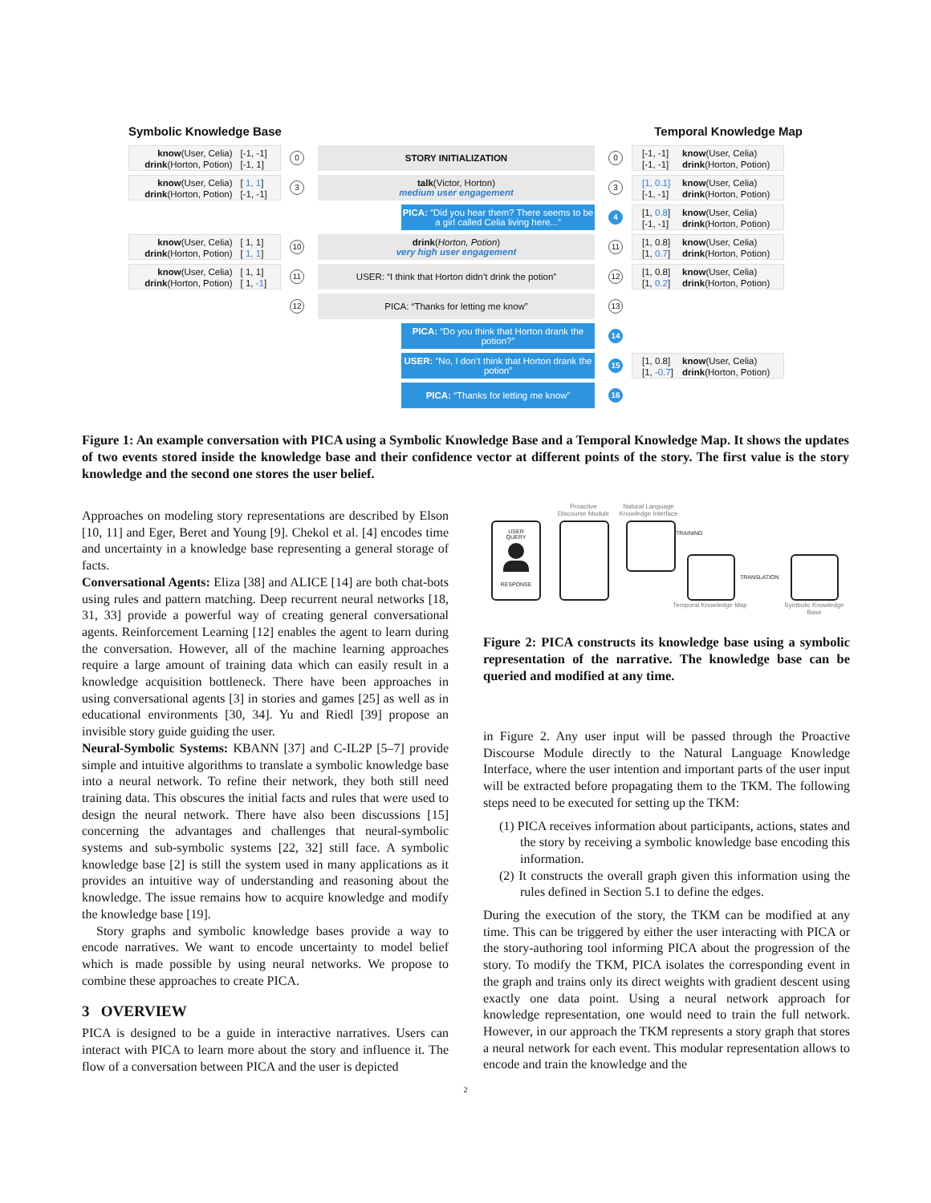Symbolic Knowledge Base Temporal Knowledge Map
know(User, Celia)
drink(Horton, Potion)
[-1, -1]
[-1, 1]
0
STORY INITIALIZATION
0
[-1, -1]
[-1, -1]
know(User, Celia)
drink(Horton, Potion)
know(User, Celia)
drink(Horton, Potion)
[ 1, 1]
[-1, -1]
3
talk(Victor, Horton)
medium user engagement
3
[1, 0.1]
[-1, -1]
know(User, Celia)
drink(Horton, Potion)
PICA: “Did you hear them? There seems to be a girl called Celia living here...”
4
[1, 0.8]
[-1, -1]
know(User, Celia)
drink(Horton, Potion)
know(User, Celia)
drink(Horton, Potion)
[ 1, 1]
[ 1, 1]
10
drink(Horton, Potion)
very high user engagement
11
[1, 0.8]
[1, 0.7]
know(User, Celia)
drink(Horton, Potion)
know(User, Celia)
drink(Horton, Potion)
[ 1, 1]
[ 1, -1]
11
USER: “I think that Horton didn’t drink the potion”
12
[1, 0.8]
[1, 0.2]
know(User, Celia)
drink(Horton, Potion)
12
PICA: “Thanks for letting me know”
13
PICA: “Do you think that Horton drank the potion?”
14
USER: “No, I don’t think that Horton drank the potion”
15
[1, 0.8]
[1, -0.7]
know(User, Celia)
drink(Horton, Potion)
PICA: “Thanks for letting me know”
16
Figure 1: An example conversation with PICA using a Symbolic Knowledge Base and a Temporal Knowledge Map. It shows the updates of two events stored inside the knowledge base and their confidence vector at different points of the story. The first value is the story knowledge and the second one stores the user belief.
Approaches on modeling story representations are described by Elson [10, 11] and Eger, Beret and Young [9]. Chekol et al. [4] encodes time and uncertainty in a knowledge base representing a general storage of facts.
Conversational Agents: Eliza [38] and ALICE [14] are both chat-bots using rules and pattern matching. Deep recurrent neural networks [18, 31, 33] provide a powerful way of creating general conversational agents. Reinforcement Learning [12] enables the agent to learn during the conversation. However, all of the machine learning approaches require a large amount of training data which can easily result in a knowledge acquisition bottleneck. There have been approaches in using conversational agents [3] in stories and games [25] as well as in educational environments [30, 34]. Yu and Riedl [39] propose an invisible story guide guiding the user.
Neural-Symbolic Systems: KBANN [37] and C-IL2P [5–7] provide simple and intuitive algorithms to translate a symbolic knowledge base into a neural network. To refine their network, they both still need training data. This obscures the initial facts and rules that were used to design the neural network. There have also been discussions [15] concerning the advantages and challenges that neural-symbolic systems and sub-symbolic systems [22, 32] still face. A symbolic knowledge base [2] is still the system used in many applications as it provides an intuitive way of understanding and reasoning about the knowledge. The issue remains how to acquire knowledge and modify the knowledge base [19].
Story graphs and symbolic knowledge bases provide a way to encode narratives. We want to encode uncertainty to model belief which is made possible by using neural networks. We propose to combine these approaches to create PICA.
3 OVERVIEW
PICA is designed to be a guide in interactive narratives. Users can interact with PICA to learn more about the story and influence it. The flow of a conversation between PICA and the user is depicted
Proactive Discourse Module
Natural Language Knowledge Interface
USER
QUERY
RESPONSE
TRAINING
TRANSLATION
Temporal Knowledge Map
Symbolic Knowledge Base
Figure 2: PICA constructs its knowledge base using a symbolic representation of the narrative. The knowledge base can be queried and modified at any time.
in Figure 2. Any user input will be passed through the Proactive Discourse Module directly to the Natural Language Knowledge Interface, where the user intention and important parts of the user input will be extracted before propagating them to the TKM. The following steps need to be executed for setting up the TKM:
(1) PICA receives information about participants, actions, states and the story by receiving a symbolic knowledge base encoding this information.
(2) It constructs the overall graph given this information using the rules defined in Section 5.1 to define the edges.
During the execution of the story, the TKM can be modified at any time. This can be triggered by either the user interacting with PICA or the story-authoring tool informing PICA about the progression of the story. To modify the TKM, PICA isolates the corresponding event in the graph and trains only its direct weights with gradient descent using exactly one data point. Using a neural network approach for knowledge representation, one would need to train the full network. However, in our approach the TKM represents a story graph that stores a neural network for each event. This modular representation allows to encode and train the knowledge and the
2